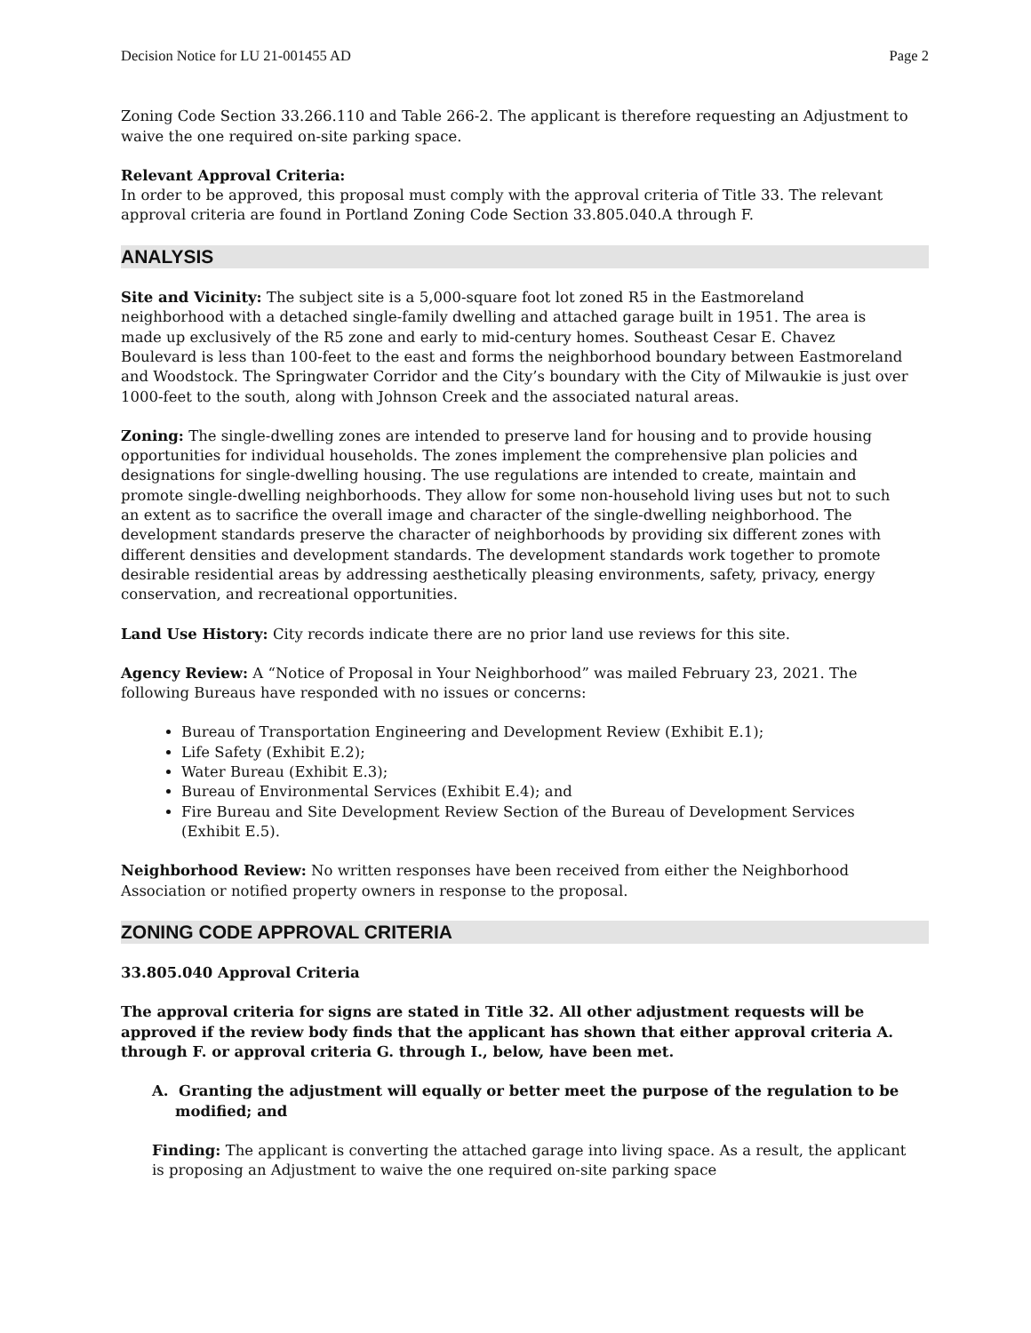Decision Notice for LU 21-001455 AD Page 2
Zoning Code Section 33.266.110 and Table 266-2. The applicant is therefore requesting an Adjustment to waive the one required on-site parking space.
Relevant Approval Criteria:
In order to be approved, this proposal must comply with the approval criteria of Title 33. The relevant approval criteria are found in Portland Zoning Code Section 33.805.040.A through F.
ANALYSIS
Site and Vicinity: The subject site is a 5,000-square foot lot zoned R5 in the Eastmoreland neighborhood with a detached single-family dwelling and attached garage built in 1951. The area is made up exclusively of the R5 zone and early to mid-century homes. Southeast Cesar E. Chavez Boulevard is less than 100-feet to the east and forms the neighborhood boundary between Eastmoreland and Woodstock. The Springwater Corridor and the City’s boundary with the City of Milwaukie is just over 1000-feet to the south, along with Johnson Creek and the associated natural areas.
Zoning: The single-dwelling zones are intended to preserve land for housing and to provide housing opportunities for individual households. The zones implement the comprehensive plan policies and designations for single-dwelling housing. The use regulations are intended to create, maintain and promote single-dwelling neighborhoods. They allow for some non-household living uses but not to such an extent as to sacrifice the overall image and character of the single-dwelling neighborhood. The development standards preserve the character of neighborhoods by providing six different zones with different densities and development standards. The development standards work together to promote desirable residential areas by addressing aesthetically pleasing environments, safety, privacy, energy conservation, and recreational opportunities.
Land Use History: City records indicate there are no prior land use reviews for this site.
Agency Review: A “Notice of Proposal in Your Neighborhood” was mailed February 23, 2021. The following Bureaus have responded with no issues or concerns:
Bureau of Transportation Engineering and Development Review (Exhibit E.1);
Life Safety (Exhibit E.2);
Water Bureau (Exhibit E.3);
Bureau of Environmental Services (Exhibit E.4); and
Fire Bureau and Site Development Review Section of the Bureau of Development Services (Exhibit E.5).
Neighborhood Review: No written responses have been received from either the Neighborhood Association or notified property owners in response to the proposal.
ZONING CODE APPROVAL CRITERIA
33.805.040 Approval Criteria
The approval criteria for signs are stated in Title 32. All other adjustment requests will be approved if the review body finds that the applicant has shown that either approval criteria A. through F. or approval criteria G. through I., below, have been met.
A. Granting the adjustment will equally or better meet the purpose of the regulation to be modified; and
Finding: The applicant is converting the attached garage into living space. As a result, the applicant is proposing an Adjustment to waive the one required on-site parking space